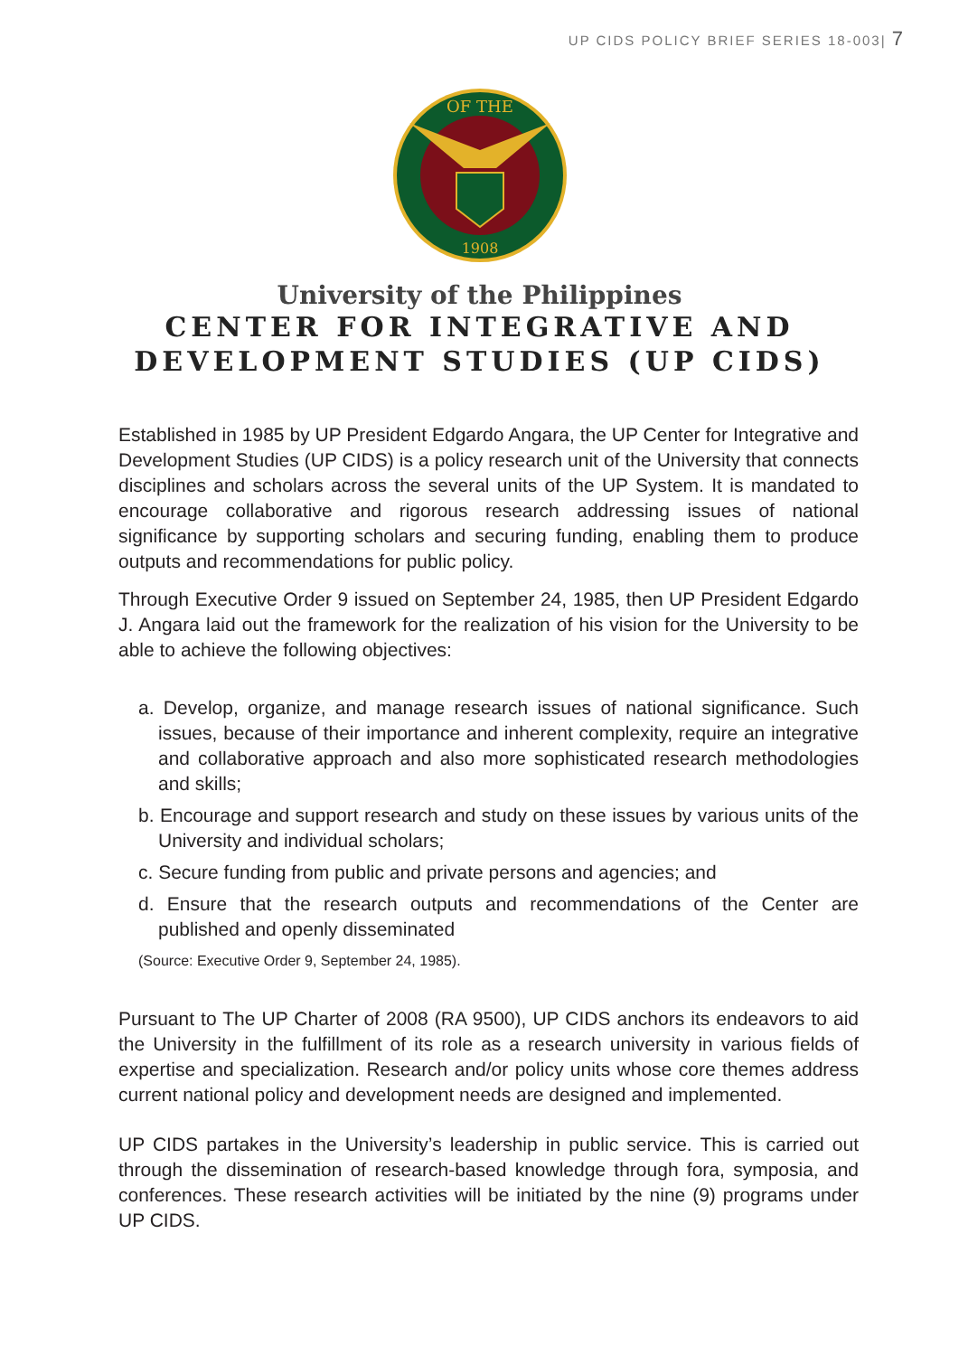UP CIDS POLICY BRIEF SERIES 18-003| 7
OF THE
1908
University of the Philippines
CENTER FOR INTEGRATIVE AND
DEVELOPMENT STUDIES (UP CIDS)
Established in 1985 by UP President Edgardo Angara, the UP Center for Integrative and Development Studies (UP CIDS) is a policy research unit of the University that connects disciplines and scholars across the several units of the UP System. It is mandated to encourage collaborative and rigorous research addressing issues of national significance by supporting scholars and securing funding, enabling them to produce outputs and recommendations for public policy.
Through Executive Order 9 issued on September 24, 1985, then UP President Edgardo J. Angara laid out the framework for the realization of his vision for the University to be able to achieve the following objectives:
a. Develop, organize, and manage research issues of national significance. Such issues, because of their importance and inherent complexity, require an integrative and collaborative approach and also more sophisticated research methodologies and skills;
b. Encourage and support research and study on these issues by various units of the University and individual scholars;
c. Secure funding from public and private persons and agencies; and
d. Ensure that the research outputs and recommendations of the Center are published and openly disseminated
(Source: Executive Order 9, September 24, 1985).
Pursuant to The UP Charter of 2008 (RA 9500), UP CIDS anchors its endeavors to aid the University in the fulfillment of its role as a research university in various fields of expertise and specialization. Research and/or policy units whose core themes address current national policy and development needs are designed and implemented.
UP CIDS partakes in the University’s leadership in public service. This is carried out through the dissemination of research-based knowledge through fora, symposia, and conferences. These research activities will be initiated by the nine (9) programs under UP CIDS.